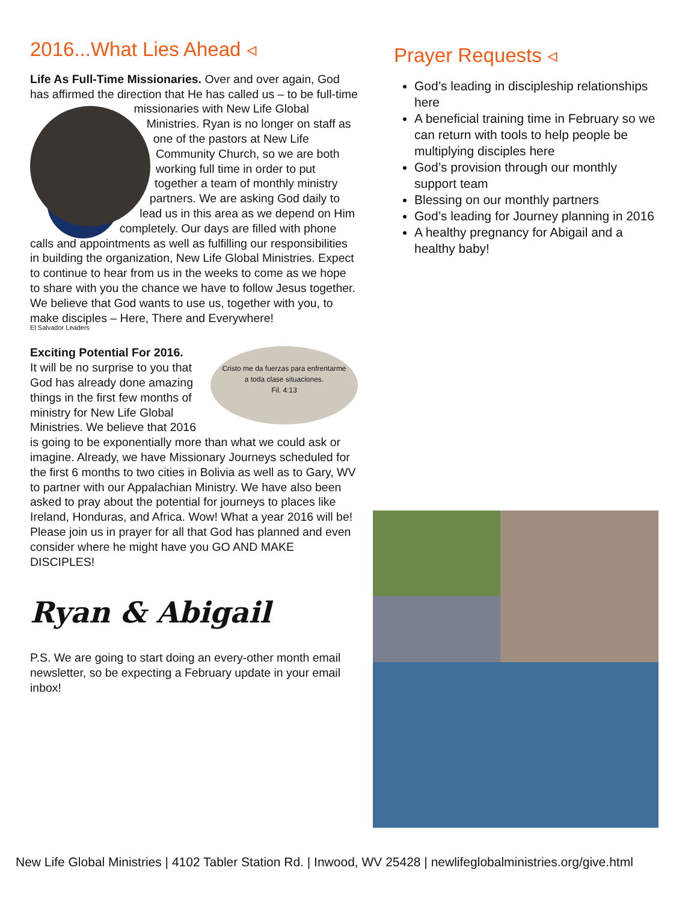2016...What Lies Ahead ◃
Life As Full-Time Missionaries. Over and over again, God has affirmed the direction that He has called us – to be full-time missionaries with New Life Global Ministries. Ryan is no longer on staff as one of the pastors at New Life Community Church, so we are both working full time in order to put together a team of monthly ministry partners. We are asking God daily to lead us in this area as we depend on Him completely. Our days are filled with phone calls and appointments as well as fulfilling our responsibilities in building the organization, New Life Global Ministries. Expect to continue to hear from us in the weeks to come as we hope to share with you the chance we have to follow Jesus together. We believe that God wants to use us, together with you, to make disciples – Here, There and Everywhere!
El Salvador Leaders
Exciting Potential For 2016. Cristo me da fuerzas para enfrentarme
a toda clase situaciones.
Fil. 4:13
It will be no surprise to you that God has already done amazing things in the first few months of ministry for New Life Global Ministries. We believe that 2016 is going to be exponentially more than what we could ask or imagine. Already, we have Missionary Journeys scheduled for the first 6 months to two cities in Bolivia as well as to Gary, WV to partner with our Appalachian Ministry. We have also been asked to pray about the potential for journeys to places like Ireland, Honduras, and Africa. Wow! What a year 2016 will be! Please join us in prayer for all that God has planned and even consider where he might have you GO AND MAKE DISCIPLES!
Ryan & Abigail
P.S. We are going to start doing an every-other month email newsletter, so be expecting a February update in your email inbox!
Prayer Requests ◃
God’s leading in discipleship relationships here
A beneficial training time in February so we can return with tools to help people be multiplying disciples here
God’s provision through our monthly support team
Blessing on our monthly partners
God’s leading for Journey planning in 2016
A healthy pregnancy for Abigail and a healthy baby!
New Life Global Ministries | 4102 Tabler Station Rd. | Inwood, WV 25428 | newlifeglobalministries.org/give.html